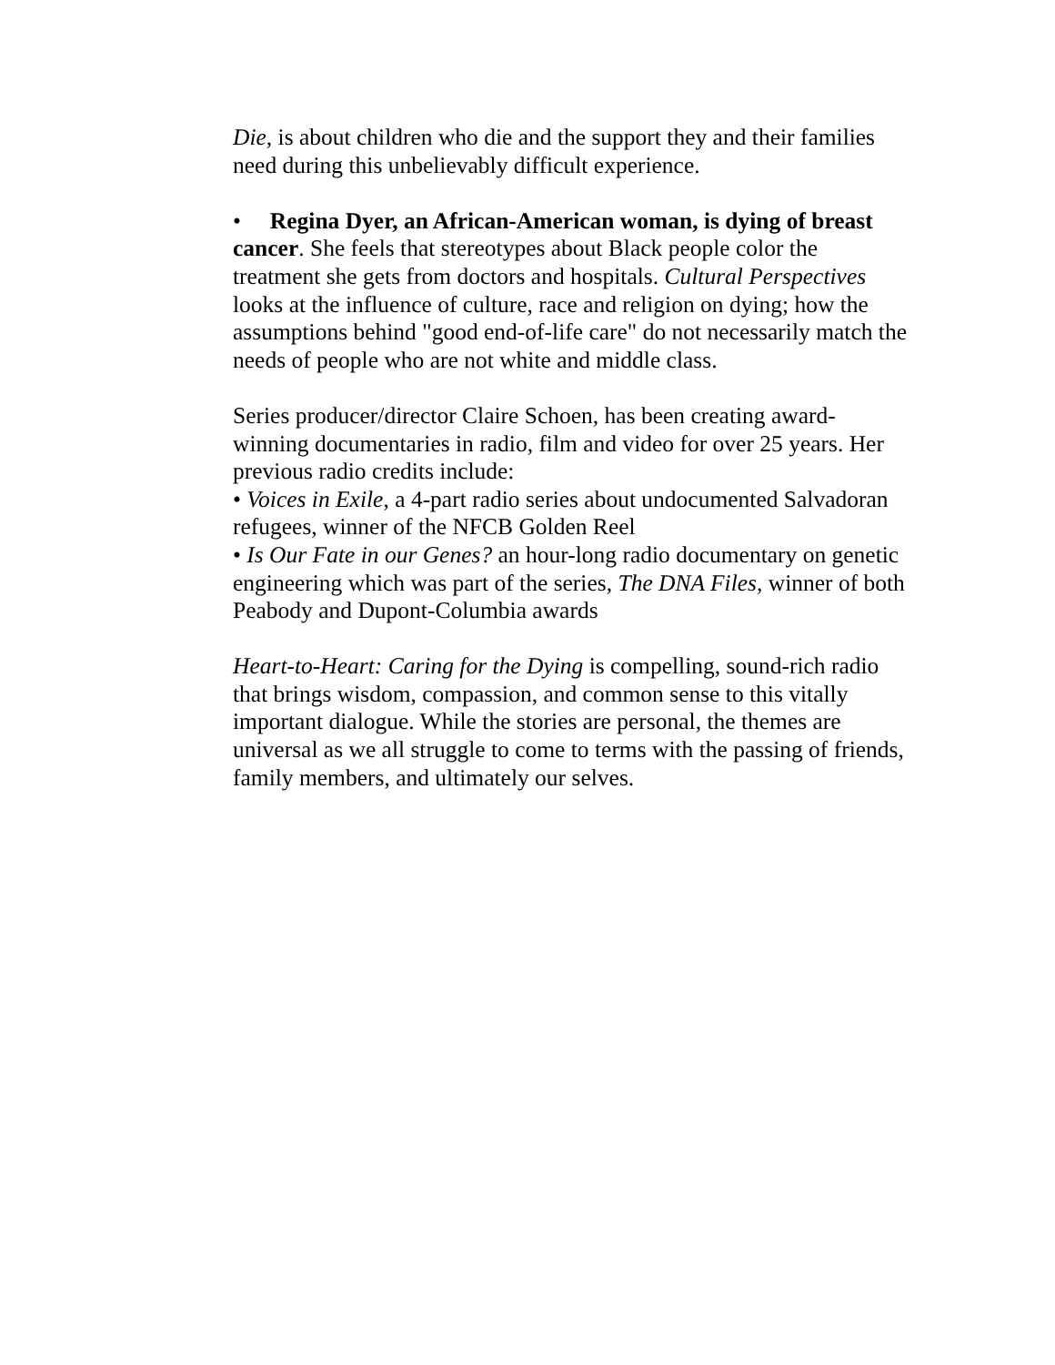Die, is about children who die and the support they and their families need during this unbelievably difficult experience.
• Regina Dyer, an African-American woman, is dying of breast cancer. She feels that stereotypes about Black people color the treatment she gets from doctors and hospitals. Cultural Perspectives looks at the influence of culture, race and religion on dying; how the assumptions behind "good end-of-life care" do not necessarily match the needs of people who are not white and middle class.
Series producer/director Claire Schoen, has been creating award-winning documentaries in radio, film and video for over 25 years. Her previous radio credits include:
• Voices in Exile, a 4-part radio series about undocumented Salvadoran refugees, winner of the NFCB Golden Reel
• Is Our Fate in our Genes? an hour-long radio documentary on genetic engineering which was part of the series, The DNA Files, winner of both Peabody and Dupont-Columbia awards
Heart-to-Heart: Caring for the Dying is compelling, sound-rich radio that brings wisdom, compassion, and common sense to this vitally important dialogue. While the stories are personal, the themes are universal as we all struggle to come to terms with the passing of friends, family members, and ultimately our selves.